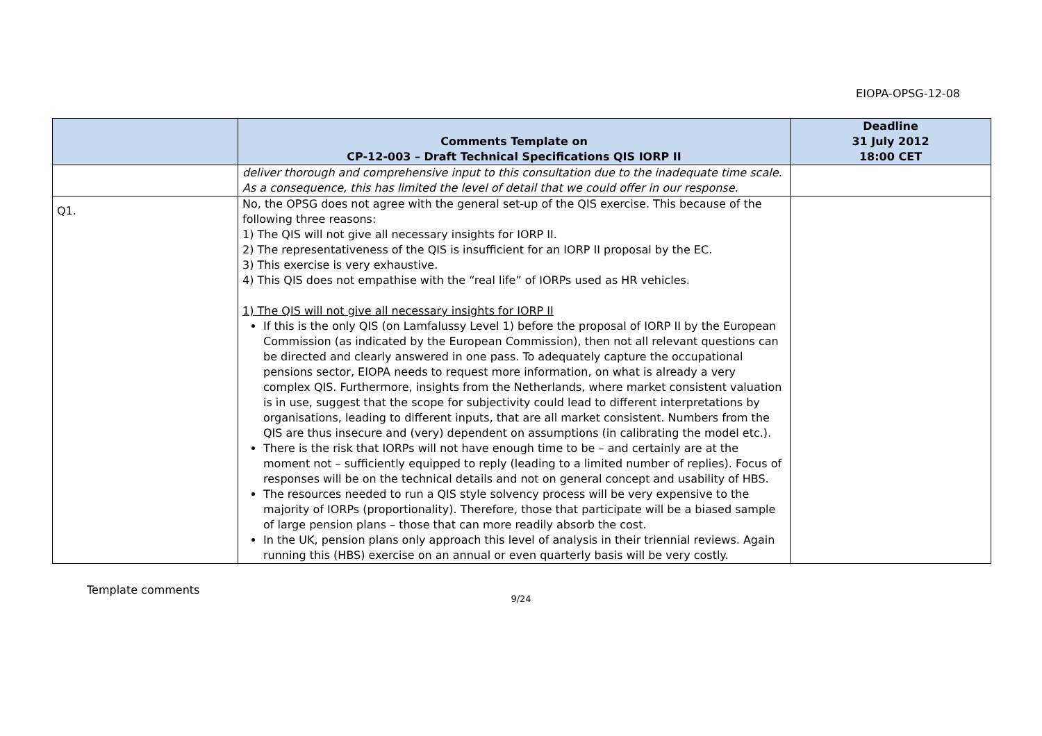EIOPA-OPSG-12-08
| | Comments Template on CP-12-003 – Draft Technical Specifications QIS IORP II | Deadline 31 July 2012 18:00 CET |
| --- | --- | --- |
| | deliver thorough and comprehensive input to this consultation due to the inadequate time scale. As a consequence, this has limited the level of detail that we could offer in our response. | |
| Q1. | No, the OPSG does not agree with the general set-up of the QIS exercise. This because of the following three reasons: 1) The QIS will not give all necessary insights for IORP II. 2) The representativeness of the QIS is insufficient for an IORP II proposal by the EC. 3) This exercise is very exhaustive. 4) This QIS does not empathise with the “real life” of IORPs used as HR vehicles. 1) The QIS will not give all necessary insights for IORP II If this is the only QIS (on Lamfalussy Level 1) before the proposal of IORP II by the European Commission (as indicated by the European Commission), then not all relevant questions can be directed and clearly answered in one pass. To adequately capture the occupational pensions sector, EIOPA needs to request more information, on what is already a very complex QIS. Furthermore, insights from the Netherlands, where market consistent valuation is in use, suggest that the scope for subjectivity could lead to different interpretations by organisations, leading to different inputs, that are all market consistent. Numbers from the QIS are thus insecure and (very) dependent on assumptions (in calibrating the model etc.). There is the risk that IORPs will not have enough time to be – and certainly are at the moment not – sufficiently equipped to reply (leading to a limited number of replies). Focus of responses will be on the technical details and not on general concept and usability of HBS. The resources needed to run a QIS style solvency process will be very expensive to the majority of IORPs (proportionality). Therefore, those that participate will be a biased sample of large pension plans – those that can more readily absorb the cost. In the UK, pension plans only approach this level of analysis in their triennial reviews. Again running this (HBS) exercise on an annual or even quarterly basis will be very costly. | |
Template comments
9/24